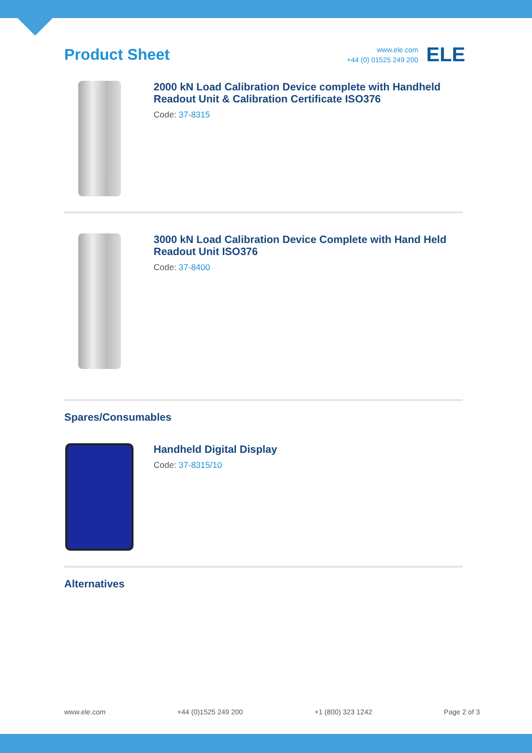Product Sheet
www.ele.com
+44 (0) 01525 249 200
ELE
2000 kN Load Calibration Device complete with Handheld Readout Unit & Calibration Certificate ISO376
Code: 37-8315
3000 kN Load Calibration Device Complete with Hand Held Readout Unit ISO376
Code: 37-8400
Spares/Consumables
Handheld Digital Display
Code: 37-8315/10
Alternatives
www.ele.com +44 (0)1525 249 200 +1 (800) 323 1242 Page 2 of 3